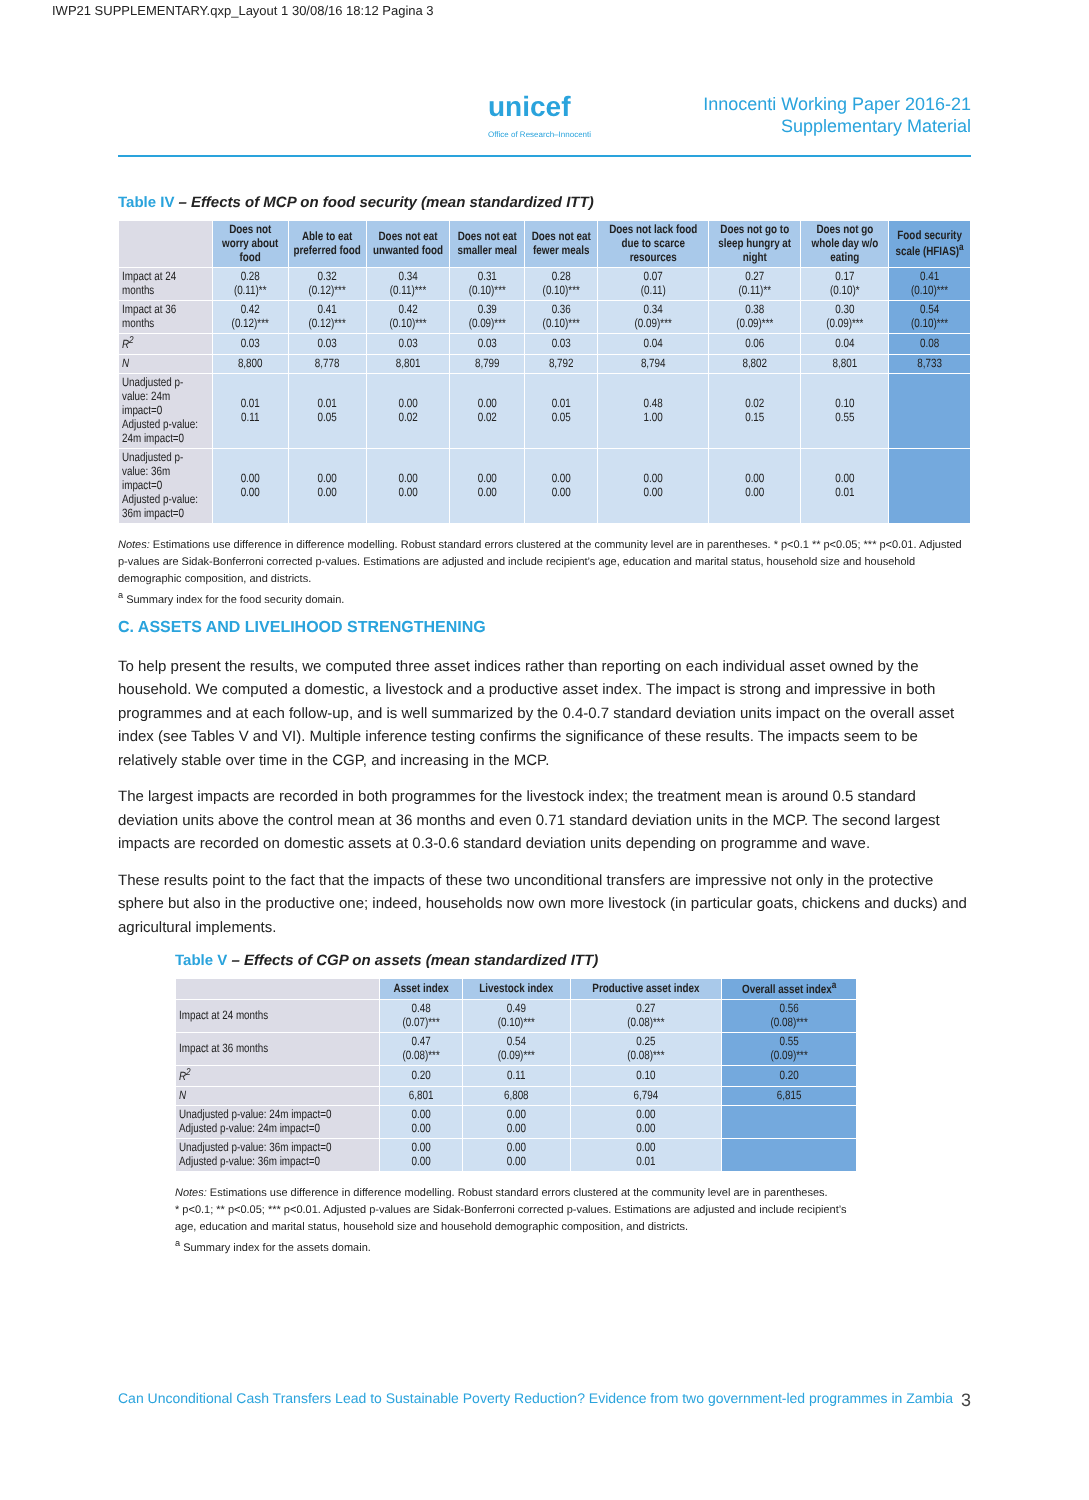IWP21 SUPPLEMENTARY.qxp_Layout 1 30/08/16 18:12 Pagina 3
unicef
Office of Research–Innocenti
Innocenti Working Paper 2016-21
Supplementary Material
Table IV – Effects of MCP on food security (mean standardized ITT)
| | Does not worry about food | Able to eat preferred food | Does not eat unwanted food | Does not eat smaller meal | Does not eat fewer meals | Does not lack food due to scarce resources | Does not go to sleep hungry at night | Does not go whole day w/o eating | Food security scale (HFIAS)<sup>a</sup> |
| --- | --- | --- | --- | --- | --- | --- | --- | --- | --- |
| Impact at 24 months | 0.28 (0.11)** | 0.32 (0.12)*** | 0.34 (0.11)*** | 0.31 (0.10)*** | 0.28 (0.10)*** | 0.07 (0.11) | 0.27 (0.11)** | 0.17 (0.10)* | 0.41 (0.10)*** |
| Impact at 36 months | 0.42 (0.12)*** | 0.41 (0.12)*** | 0.42 (0.10)*** | 0.39 (0.09)*** | 0.36 (0.10)*** | 0.34 (0.09)*** | 0.38 (0.09)*** | 0.30 (0.09)*** | 0.54 (0.10)*** |
| R<sup>2</sup> | 0.03 | 0.03 | 0.03 | 0.03 | 0.03 | 0.04 | 0.06 | 0.04 | 0.08 |
| N | 8,800 | 8,778 | 8,801 | 8,799 | 8,792 | 8,794 | 8,802 | 8,801 | 8,733 |
| Unadjusted p-value: 24m impact=0 Adjusted p-value: 24m impact=0 | 0.01 0.11 | 0.01 0.05 | 0.00 0.02 | 0.00 0.02 | 0.01 0.05 | 0.48 1.00 | 0.02 0.15 | 0.10 0.55 | |
| Unadjusted p-value: 36m impact=0 Adjusted p-value: 36m impact=0 | 0.00 0.00 | 0.00 0.00 | 0.00 0.00 | 0.00 0.00 | 0.00 0.00 | 0.00 0.00 | 0.00 0.00 | 0.00 0.01 | |
Notes: Estimations use difference in difference modelling. Robust standard errors clustered at the community level are in parentheses. * p<0.1 ** p<0.05; *** p<0.01. Adjusted p-values are Sidak-Bonferroni corrected p-values. Estimations are adjusted and include recipient’s age, education and marital status, household size and household demographic composition, and districts.
<sup>a</sup> Summary index for the food security domain.
C. ASSETS AND LIVELIHOOD STRENGTHENING
To help present the results, we computed three asset indices rather than reporting on each individual asset owned by the household. We computed a domestic, a livestock and a productive asset index. The impact is strong and impressive in both programmes and at each follow-up, and is well summarized by the 0.4-0.7 standard deviation units impact on the overall asset index (see Tables V and VI). Multiple inference testing confirms the significance of these results. The impacts seem to be relatively stable over time in the CGP, and increasing in the MCP.
The largest impacts are recorded in both programmes for the livestock index; the treatment mean is around 0.5 standard deviation units above the control mean at 36 months and even 0.71 standard deviation units in the MCP. The second largest impacts are recorded on domestic assets at 0.3-0.6 standard deviation units depending on programme and wave.
These results point to the fact that the impacts of these two unconditional transfers are impressive not only in the protective sphere but also in the productive one; indeed, households now own more livestock (in particular goats, chickens and ducks) and agricultural implements.
Table V – Effects of CGP on assets (mean standardized ITT)
| | Asset index | Livestock index | Productive asset index | Overall asset index<sup>a</sup> |
| --- | --- | --- | --- | --- |
| Impact at 24 months | 0.48 (0.07)*** | 0.49 (0.10)*** | 0.27 (0.08)*** | 0.56 (0.08)*** |
| Impact at 36 months | 0.47 (0.08)*** | 0.54 (0.09)*** | 0.25 (0.08)*** | 0.55 (0.09)*** |
| R<sup>2</sup> | 0.20 | 0.11 | 0.10 | 0.20 |
| N | 6,801 | 6,808 | 6,794 | 6,815 |
| Unadjusted p-value: 24m impact=0 Adjusted p-value: 24m impact=0 | 0.00 0.00 | 0.00 0.00 | 0.00 0.00 | |
| Unadjusted p-value: 36m impact=0 Adjusted p-value: 36m impact=0 | 0.00 0.00 | 0.00 0.00 | 0.00 0.01 | |
Notes: Estimations use difference in difference modelling. Robust standard errors clustered at the community level are in parentheses.
* p<0.1; ** p<0.05; *** p<0.01. Adjusted p-values are Sidak-Bonferroni corrected p-values. Estimations are adjusted and include recipient’s age, education and marital status, household size and household demographic composition, and districts.
<sup>a</sup> Summary index for the assets domain.
Can Unconditional Cash Transfers Lead to Sustainable Poverty Reduction? Evidence from two government-led programmes in Zambia 3